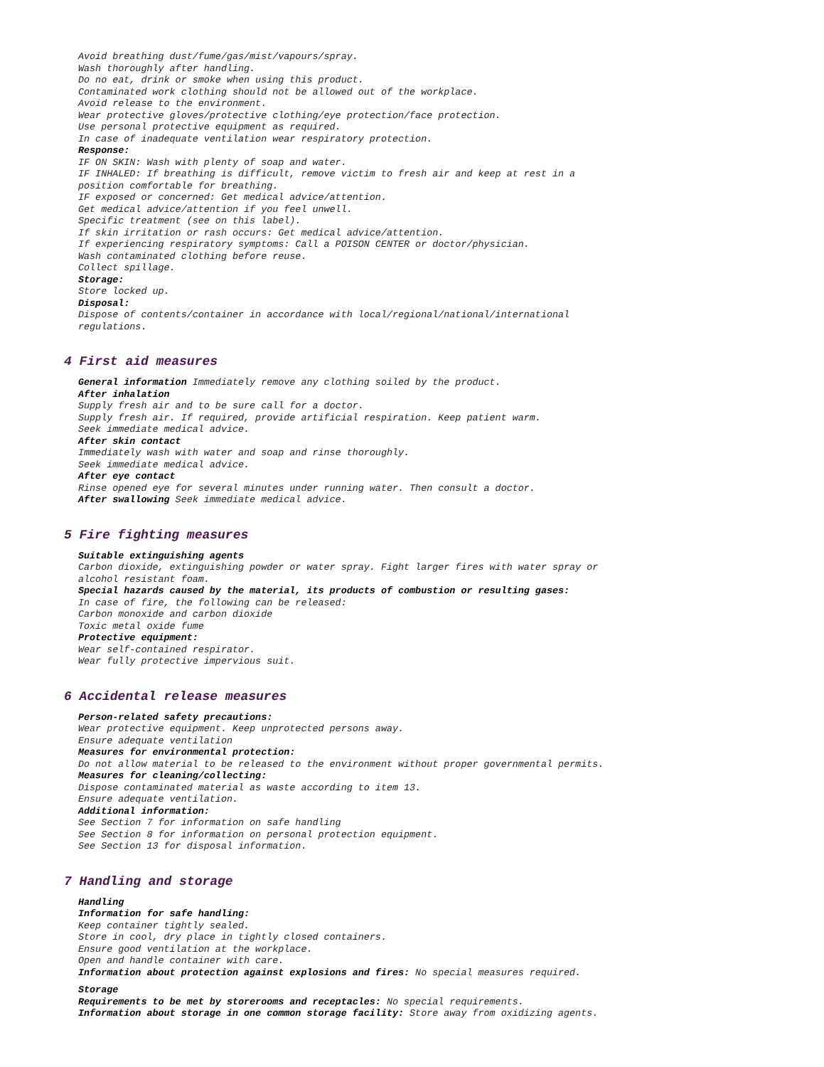Avoid breathing dust/fume/gas/mist/vapours/spray.
Wash thoroughly after handling.
Do no eat, drink or smoke when using this product.
Contaminated work clothing should not be allowed out of the workplace.
Avoid release to the environment.
Wear protective gloves/protective clothing/eye protection/face protection.
Use personal protective equipment as required.
In case of inadequate ventilation wear respiratory protection.
Response:
IF ON SKIN: Wash with plenty of soap and water.
IF INHALED: If breathing is difficult, remove victim to fresh air and keep at rest in a
position comfortable for breathing.
IF exposed or concerned: Get medical advice/attention.
Get medical advice/attention if you feel unwell.
Specific treatment (see on this label).
If skin irritation or rash occurs: Get medical advice/attention.
If experiencing respiratory symptoms: Call a POISON CENTER or doctor/physician.
Wash contaminated clothing before reuse.
Collect spillage.
Storage:
Store locked up.
Disposal:
Dispose of contents/container in accordance with local/regional/national/international
regulations.
4 First aid measures
General information Immediately remove any clothing soiled by the product.
After inhalation
Supply fresh air and to be sure call for a doctor.
Supply fresh air. If required, provide artificial respiration. Keep patient warm.
Seek immediate medical advice.
After skin contact
Immediately wash with water and soap and rinse thoroughly.
Seek immediate medical advice.
After eye contact
Rinse opened eye for several minutes under running water. Then consult a doctor.
After swallowing Seek immediate medical advice.
5 Fire fighting measures
Suitable extinguishing agents
Carbon dioxide, extinguishing powder or water spray. Fight larger fires with water spray or
alcohol resistant foam.
Special hazards caused by the material, its products of combustion or resulting gases:
In case of fire, the following can be released:
Carbon monoxide and carbon dioxide
Toxic metal oxide fume
Protective equipment:
Wear self-contained respirator.
Wear fully protective impervious suit.
6 Accidental release measures
Person-related safety precautions:
Wear protective equipment. Keep unprotected persons away.
Ensure adequate ventilation
Measures for environmental protection:
Do not allow material to be released to the environment without proper governmental permits.
Measures for cleaning/collecting:
Dispose contaminated material as waste according to item 13.
Ensure adequate ventilation.
Additional information:
See Section 7 for information on safe handling
See Section 8 for information on personal protection equipment.
See Section 13 for disposal information.
7 Handling and storage
Handling
Information for safe handling:
Keep container tightly sealed.
Store in cool, dry place in tightly closed containers.
Ensure good ventilation at the workplace.
Open and handle container with care.
Information about protection against explosions and fires: No special measures required.
Storage
Requirements to be met by storerooms and receptacles: No special requirements.
Information about storage in one common storage facility: Store away from oxidizing agents.